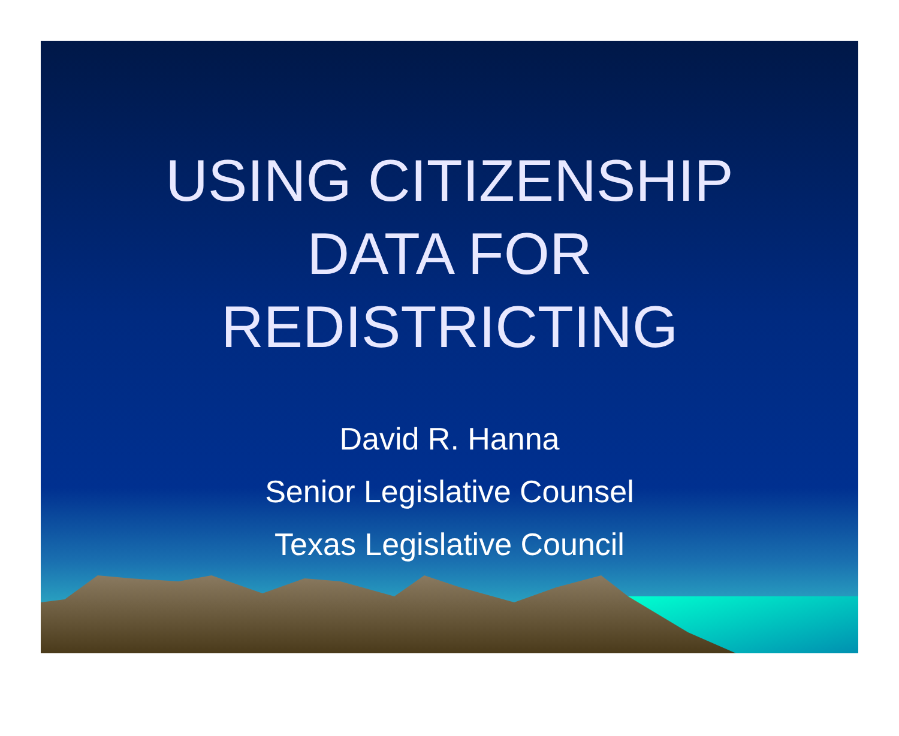USING CITIZENSHIP
DATA FOR
REDISTRICTING
David R. Hanna
Senior Legislative Counsel
Texas Legislative Council